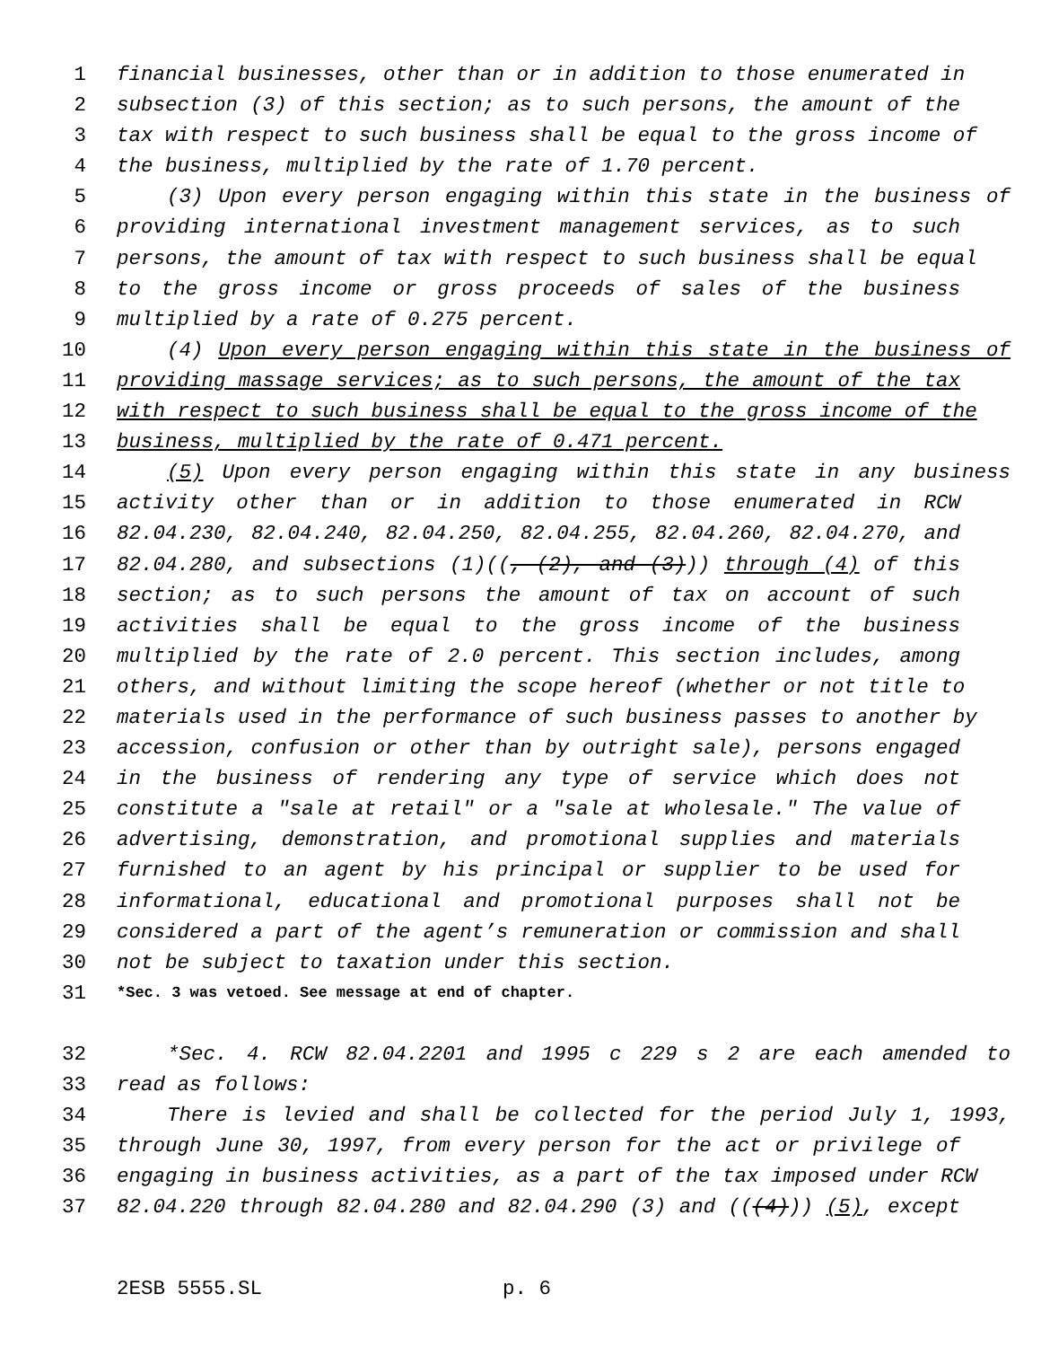1 financial businesses, other than or in addition to those enumerated in
2 subsection (3) of this section; as to such persons, the amount of the
3 tax with respect to such business shall be equal to the gross income of
4 the business, multiplied by the rate of 1.70 percent.
5 (3) Upon every person engaging within this state in the business of
6 providing international investment management services, as to such
7 persons, the amount of tax with respect to such business shall be equal
8 to the gross income or gross proceeds of sales of the business
9 multiplied by a rate of 0.275 percent.
10 (4) Upon every person engaging within this state in the business of
11 providing massage services; as to such persons, the amount of the tax
12 with respect to such business shall be equal to the gross income of the
13 business, multiplied by the rate of 0.471 percent.
14 (5) Upon every person engaging within this state in any business
15 activity other than or in addition to those enumerated in RCW
16 82.04.230, 82.04.240, 82.04.250, 82.04.255, 82.04.260, 82.04.270, and
17 82.04.280, and subsections (1)((, (2), and (3))) through (4) of this
18 section; as to such persons the amount of tax on account of such
19 activities shall be equal to the gross income of the business
20 multiplied by the rate of 2.0 percent. This section includes, among
21 others, and without limiting the scope hereof (whether or not title to
22 materials used in the performance of such business passes to another by
23 accession, confusion or other than by outright sale), persons engaged
24 in the business of rendering any type of service which does not
25 constitute a "sale at retail" or a "sale at wholesale." The value of
26 advertising, demonstration, and promotional supplies and materials
27 furnished to an agent by his principal or supplier to be used for
28 informational, educational and promotional purposes shall not be
29 considered a part of the agent’s remuneration or commission and shall
30 not be subject to taxation under this section.
31 *Sec. 3 was vetoed. See message at end of chapter.
32 *Sec. 4. RCW 82.04.2201 and 1995 c 229 s 2 are each amended to
33 read as follows:
34 There is levied and shall be collected for the period July 1, 1993,
35 through June 30, 1997, from every person for the act or privilege of
36 engaging in business activities, as a part of the tax imposed under RCW
37 82.04.220 through 82.04.280 and 82.04.290 (3) and (((4))) (5), except
2ESB 5555.SL p. 6